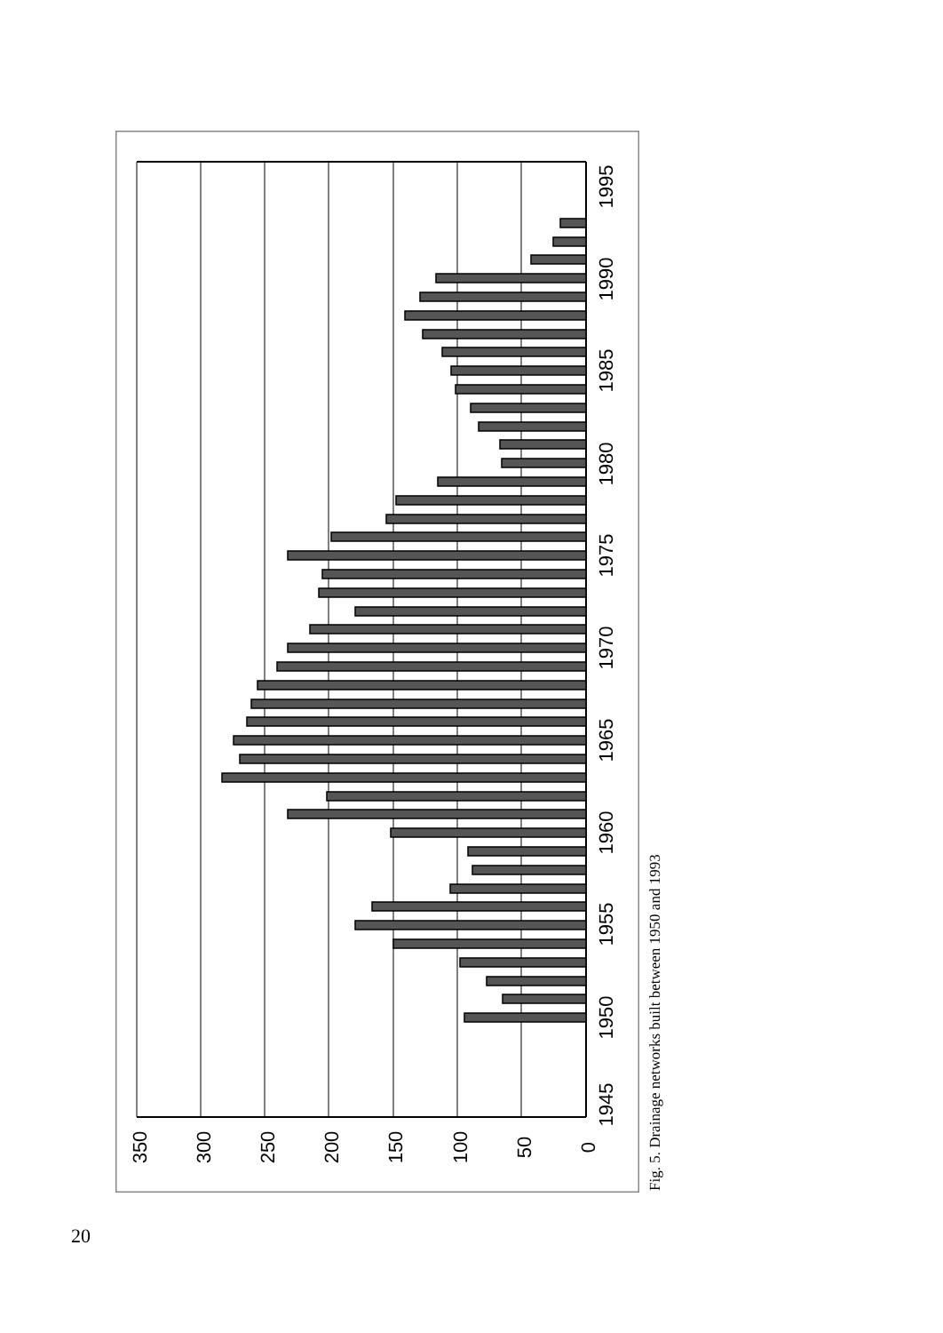0
50
100
150
200
250
300
350
1945
1950
1955
1960
1965
1970
1975
1980
1985
1990
1995
Fig. 5. Drainage networks built between 1950 and 1993
20